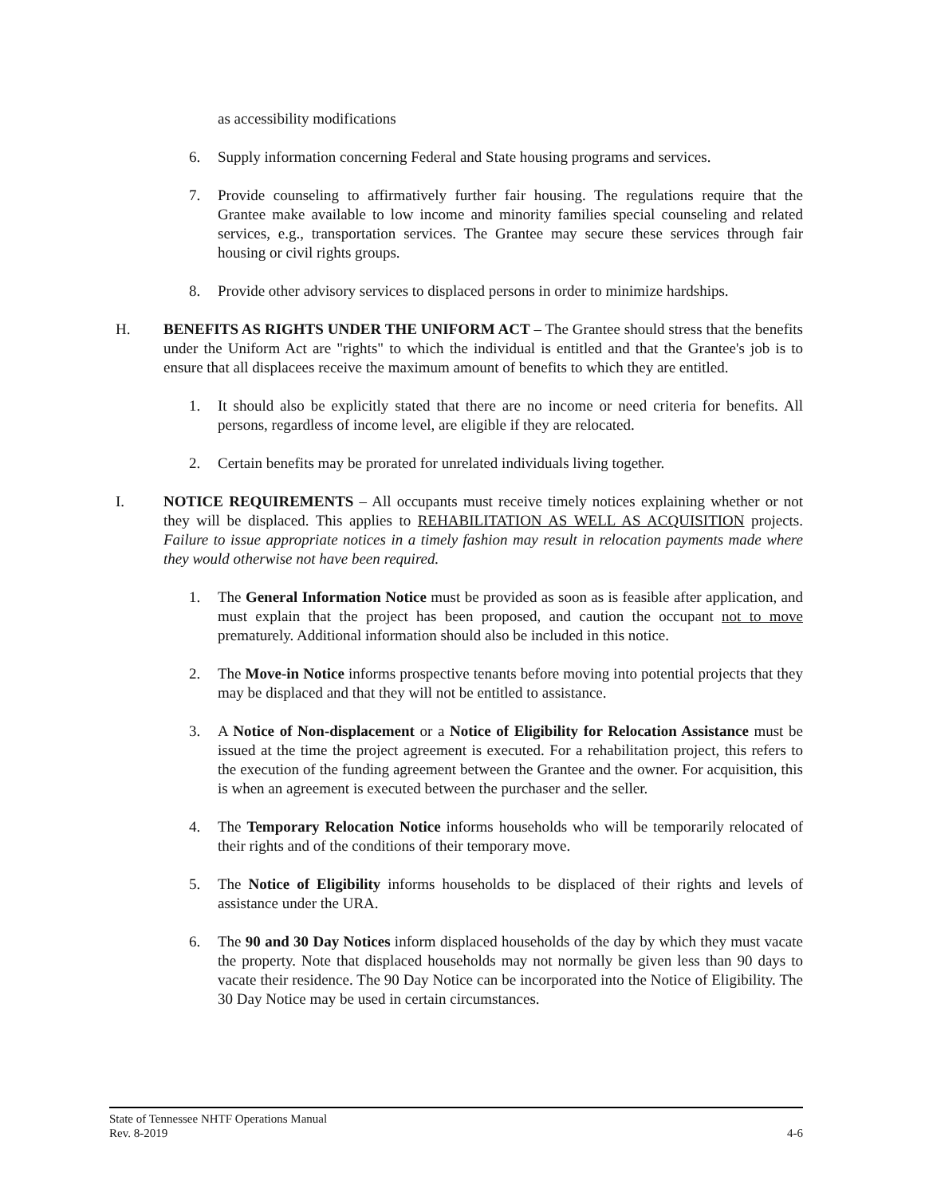as accessibility modifications
6. Supply information concerning Federal and State housing programs and services.
7. Provide counseling to affirmatively further fair housing. The regulations require that the Grantee make available to low income and minority families special counseling and related services, e.g., transportation services. The Grantee may secure these services through fair housing or civil rights groups.
8. Provide other advisory services to displaced persons in order to minimize hardships.
H. BENEFITS AS RIGHTS UNDER THE UNIFORM ACT – The Grantee should stress that the benefits under the Uniform Act are "rights" to which the individual is entitled and that the Grantee's job is to ensure that all displacees receive the maximum amount of benefits to which they are entitled.
1. It should also be explicitly stated that there are no income or need criteria for benefits. All persons, regardless of income level, are eligible if they are relocated.
2. Certain benefits may be prorated for unrelated individuals living together.
I. NOTICE REQUIREMENTS – All occupants must receive timely notices explaining whether or not they will be displaced. This applies to REHABILITATION AS WELL AS ACQUISITION projects. Failure to issue appropriate notices in a timely fashion may result in relocation payments made where they would otherwise not have been required.
1. The General Information Notice must be provided as soon as is feasible after application, and must explain that the project has been proposed, and caution the occupant not to move prematurely. Additional information should also be included in this notice.
2. The Move-in Notice informs prospective tenants before moving into potential projects that they may be displaced and that they will not be entitled to assistance.
3. A Notice of Non-displacement or a Notice of Eligibility for Relocation Assistance must be issued at the time the project agreement is executed. For a rehabilitation project, this refers to the execution of the funding agreement between the Grantee and the owner. For acquisition, this is when an agreement is executed between the purchaser and the seller.
4. The Temporary Relocation Notice informs households who will be temporarily relocated of their rights and of the conditions of their temporary move.
5. The Notice of Eligibility informs households to be displaced of their rights and levels of assistance under the URA.
6. The 90 and 30 Day Notices inform displaced households of the day by which they must vacate the property. Note that displaced households may not normally be given less than 90 days to vacate their residence. The 90 Day Notice can be incorporated into the Notice of Eligibility. The 30 Day Notice may be used in certain circumstances.
State of Tennessee NHTF Operations Manual
Rev. 8-2019 4-6